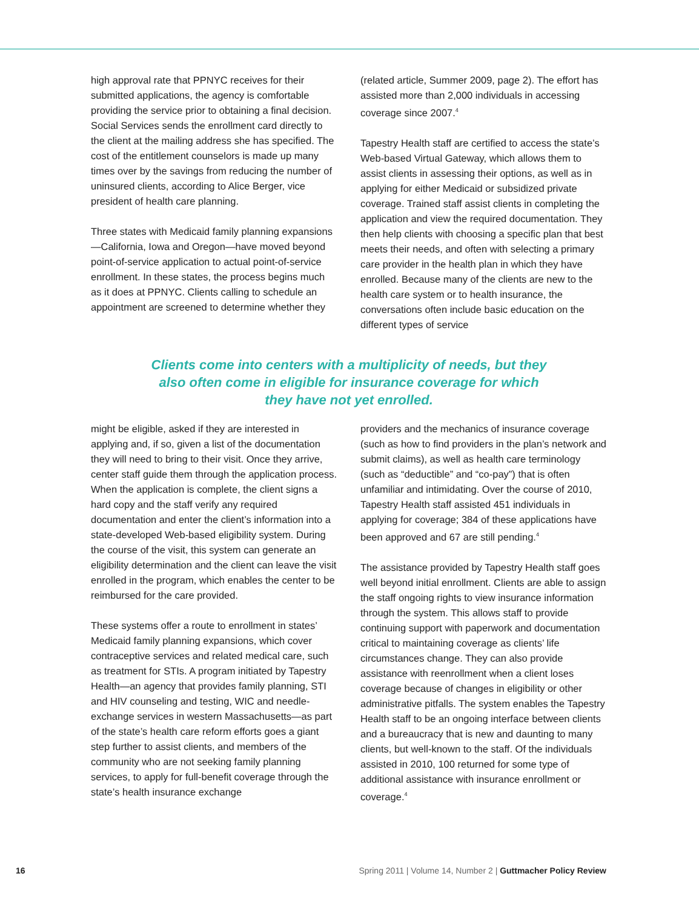high approval rate that PPNYC receives for their submitted applications, the agency is comfortable providing the service prior to obtaining a final decision. Social Services sends the enrollment card directly to the client at the mailing address she has specified. The cost of the entitlement counselors is made up many times over by the savings from reducing the number of uninsured clients, according to Alice Berger, vice president of health care planning.
Three states with Medicaid family planning expansions—California, Iowa and Oregon—have moved beyond point-of-service application to actual point-of-service enrollment. In these states, the process begins much as it does at PPNYC. Clients calling to schedule an appointment are screened to determine whether they
(related article, Summer 2009, page 2). The effort has assisted more than 2,000 individuals in accessing coverage since 2007.<sup>4</sup>
Tapestry Health staff are certified to access the state’s Web-based Virtual Gateway, which allows them to assist clients in assessing their options, as well as in applying for either Medicaid or subsidized private coverage. Trained staff assist clients in completing the application and view the required documentation. They then help clients with choosing a specific plan that best meets their needs, and often with selecting a primary care provider in the health plan in which they have enrolled. Because many of the clients are new to the health care system or to health insurance, the conversations often include basic education on the different types of service
Clients come into centers with a multiplicity of needs, but they
also often come in eligible for insurance coverage for which
they have not yet enrolled.
might be eligible, asked if they are interested in applying and, if so, given a list of the documentation they will need to bring to their visit. Once they arrive, center staff guide them through the application process. When the application is complete, the client signs a hard copy and the staff verify any required documentation and enter the client’s information into a state-developed Web-based eligibility system. During the course of the visit, this system can generate an eligibility determination and the client can leave the visit enrolled in the program, which enables the center to be reimbursed for the care provided.
These systems offer a route to enrollment in states’ Medicaid family planning expansions, which cover contraceptive services and related medical care, such as treatment for STIs. A program initiated by Tapestry Health—an agency that provides family planning, STI and HIV counseling and testing, WIC and needle-exchange services in western Massachusetts—as part of the state’s health care reform efforts goes a giant step further to assist clients, and members of the community who are not seeking family planning services, to apply for full-benefit coverage through the state’s health insurance exchange
providers and the mechanics of insurance coverage (such as how to find providers in the plan’s network and submit claims), as well as health care terminology (such as “deductible” and “co-pay”) that is often unfamiliar and intimidating. Over the course of 2010, Tapestry Health staff assisted 451 individuals in applying for coverage; 384 of these applications have been approved and 67 are still pending.<sup>4</sup>
The assistance provided by Tapestry Health staff goes well beyond initial enrollment. Clients are able to assign the staff ongoing rights to view insurance information through the system. This allows staff to provide continuing support with paperwork and documentation critical to maintaining coverage as clients’ life circumstances change. They can also provide assistance with reenrollment when a client loses coverage because of changes in eligibility or other administrative pitfalls. The system enables the Tapestry Health staff to be an ongoing interface between clients and a bureaucracy that is new and daunting to many clients, but well-known to the staff. Of the individuals assisted in 2010, 100 returned for some type of additional assistance with insurance enrollment or coverage.<sup>4</sup>
16 Spring 2011 | Volume 14, Number 2 | Guttmacher Policy Review